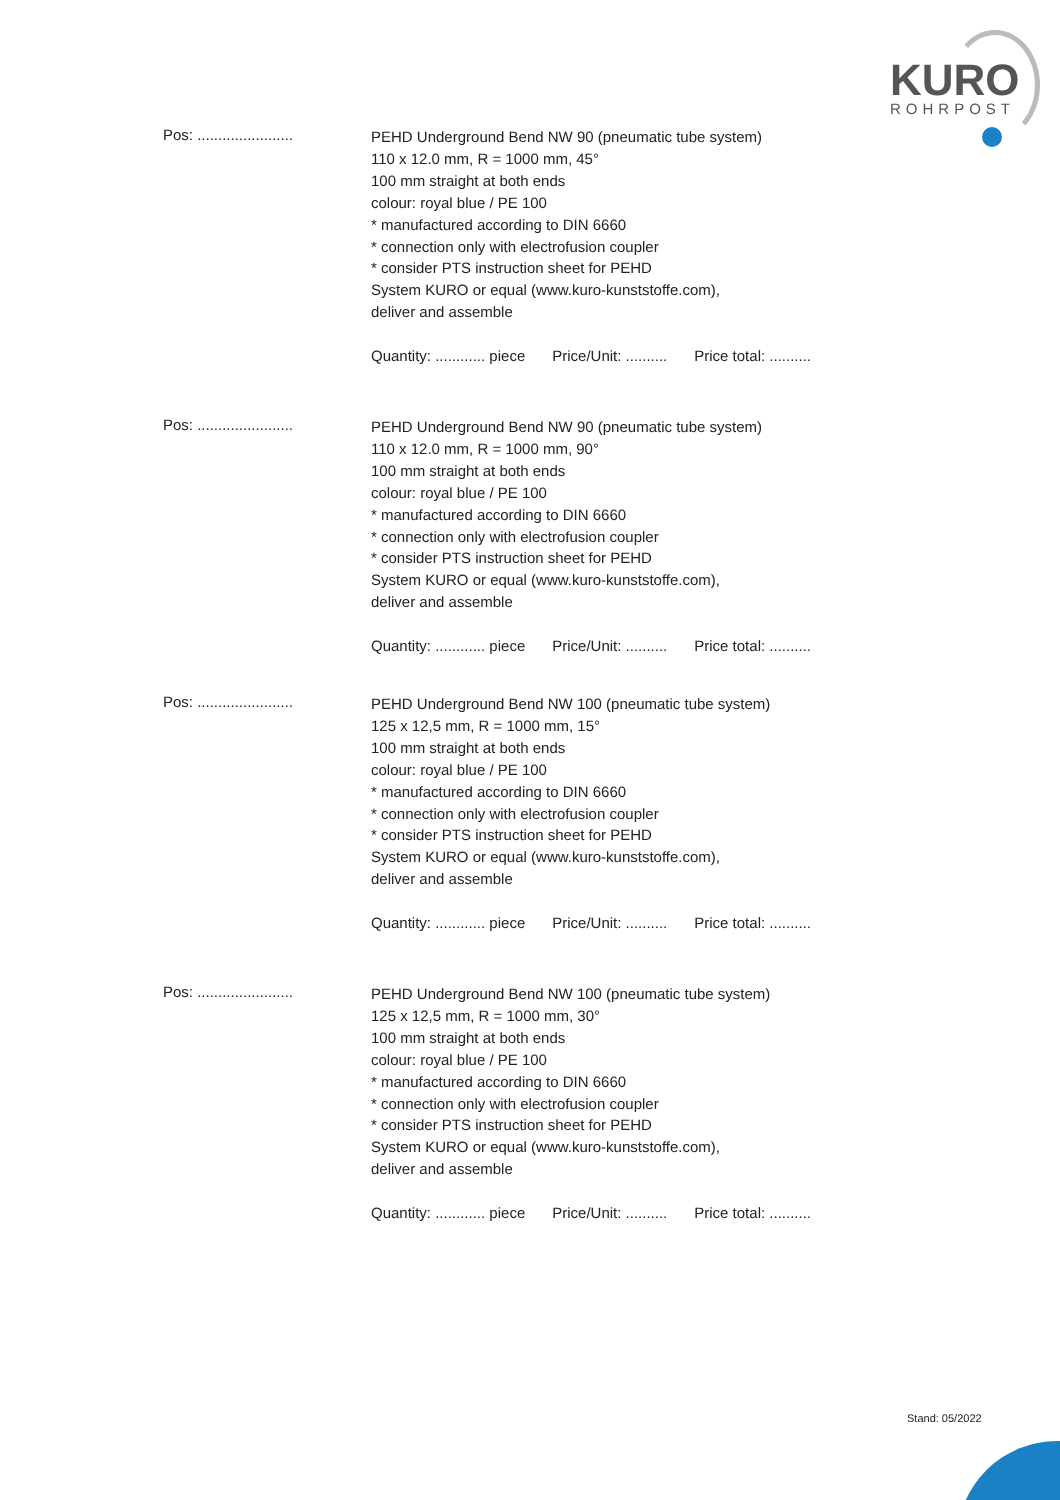KURO
ROHRPOST
Pos: .......................
PEHD Underground Bend NW 90 (pneumatic tube system)
110 x 12.0 mm, R = 1000 mm, 45°
100 mm straight at both ends
colour: royal blue / PE 100
* manufactured according to DIN 6660
* connection only with electrofusion coupler
* consider PTS instruction sheet for PEHD
System KURO or equal (www.kuro-kunststoffe.com),
deliver and assemble
Quantity: ............ piece Price/Unit: .......... Price total: ..........
Pos: .......................
PEHD Underground Bend NW 90 (pneumatic tube system)
110 x 12.0 mm, R = 1000 mm, 90°
100 mm straight at both ends
colour: royal blue / PE 100
* manufactured according to DIN 6660
* connection only with electrofusion coupler
* consider PTS instruction sheet for PEHD
System KURO or equal (www.kuro-kunststoffe.com),
deliver and assemble
Quantity: ............ piece Price/Unit: .......... Price total: ..........
Pos: .......................
PEHD Underground Bend NW 100 (pneumatic tube system)
125 x 12,5 mm, R = 1000 mm, 15°
100 mm straight at both ends
colour: royal blue / PE 100
* manufactured according to DIN 6660
* connection only with electrofusion coupler
* consider PTS instruction sheet for PEHD
System KURO or equal (www.kuro-kunststoffe.com),
deliver and assemble
Quantity: ............ piece Price/Unit: .......... Price total: ..........
Pos: .......................
PEHD Underground Bend NW 100 (pneumatic tube system)
125 x 12,5 mm, R = 1000 mm, 30°
100 mm straight at both ends
colour: royal blue / PE 100
* manufactured according to DIN 6660
* connection only with electrofusion coupler
* consider PTS instruction sheet for PEHD
System KURO or equal (www.kuro-kunststoffe.com),
deliver and assemble
Quantity: ............ piece Price/Unit: .......... Price total: ..........
Stand: 05/2022